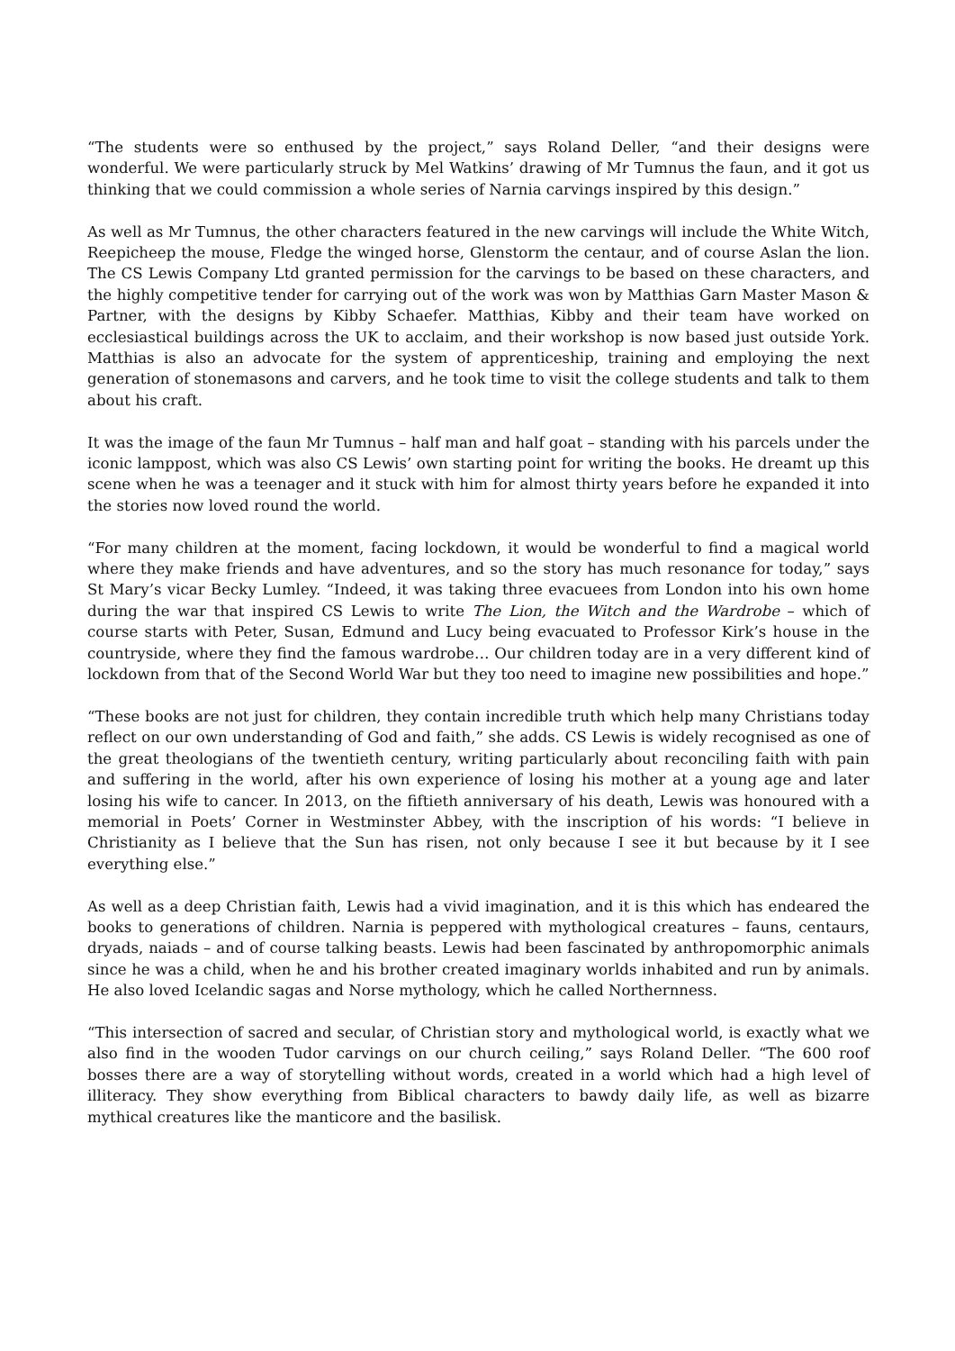“The students were so enthused by the project,” says Roland Deller, “and their designs were wonderful. We were particularly struck by Mel Watkins’ drawing of Mr Tumnus the faun, and it got us thinking that we could commission a whole series of Narnia carvings inspired by this design.”
As well as Mr Tumnus, the other characters featured in the new carvings will include the White Witch, Reepicheep the mouse, Fledge the winged horse, Glenstorm the centaur, and of course Aslan the lion. The CS Lewis Company Ltd granted permission for the carvings to be based on these characters, and the highly competitive tender for carrying out of the work was won by Matthias Garn Master Mason & Partner, with the designs by Kibby Schaefer. Matthias, Kibby and their team have worked on ecclesiastical buildings across the UK to acclaim, and their workshop is now based just outside York. Matthias is also an advocate for the system of apprenticeship, training and employing the next generation of stonemasons and carvers, and he took time to visit the college students and talk to them about his craft.
It was the image of the faun Mr Tumnus – half man and half goat – standing with his parcels under the iconic lamppost, which was also CS Lewis’ own starting point for writing the books. He dreamt up this scene when he was a teenager and it stuck with him for almost thirty years before he expanded it into the stories now loved round the world.
“For many children at the moment, facing lockdown, it would be wonderful to find a magical world where they make friends and have adventures, and so the story has much resonance for today,” says St Mary’s vicar Becky Lumley. “Indeed, it was taking three evacuees from London into his own home during the war that inspired CS Lewis to write The Lion, the Witch and the Wardrobe – which of course starts with Peter, Susan, Edmund and Lucy being evacuated to Professor Kirk’s house in the countryside, where they find the famous wardrobe… Our children today are in a very different kind of lockdown from that of the Second World War but they too need to imagine new possibilities and hope.”
“These books are not just for children, they contain incredible truth which help many Christians today reflect on our own understanding of God and faith,” she adds. CS Lewis is widely recognised as one of the great theologians of the twentieth century, writing particularly about reconciling faith with pain and suffering in the world, after his own experience of losing his mother at a young age and later losing his wife to cancer. In 2013, on the fiftieth anniversary of his death, Lewis was honoured with a memorial in Poets’ Corner in Westminster Abbey, with the inscription of his words: “I believe in Christianity as I believe that the Sun has risen, not only because I see it but because by it I see everything else.”
As well as a deep Christian faith, Lewis had a vivid imagination, and it is this which has endeared the books to generations of children. Narnia is peppered with mythological creatures – fauns, centaurs, dryads, naiads – and of course talking beasts. Lewis had been fascinated by anthropomorphic animals since he was a child, when he and his brother created imaginary worlds inhabited and run by animals. He also loved Icelandic sagas and Norse mythology, which he called Northernness.
“This intersection of sacred and secular, of Christian story and mythological world, is exactly what we also find in the wooden Tudor carvings on our church ceiling,” says Roland Deller. “The 600 roof bosses there are a way of storytelling without words, created in a world which had a high level of illiteracy. They show everything from Biblical characters to bawdy daily life, as well as bizarre mythical creatures like the manticore and the basilisk.